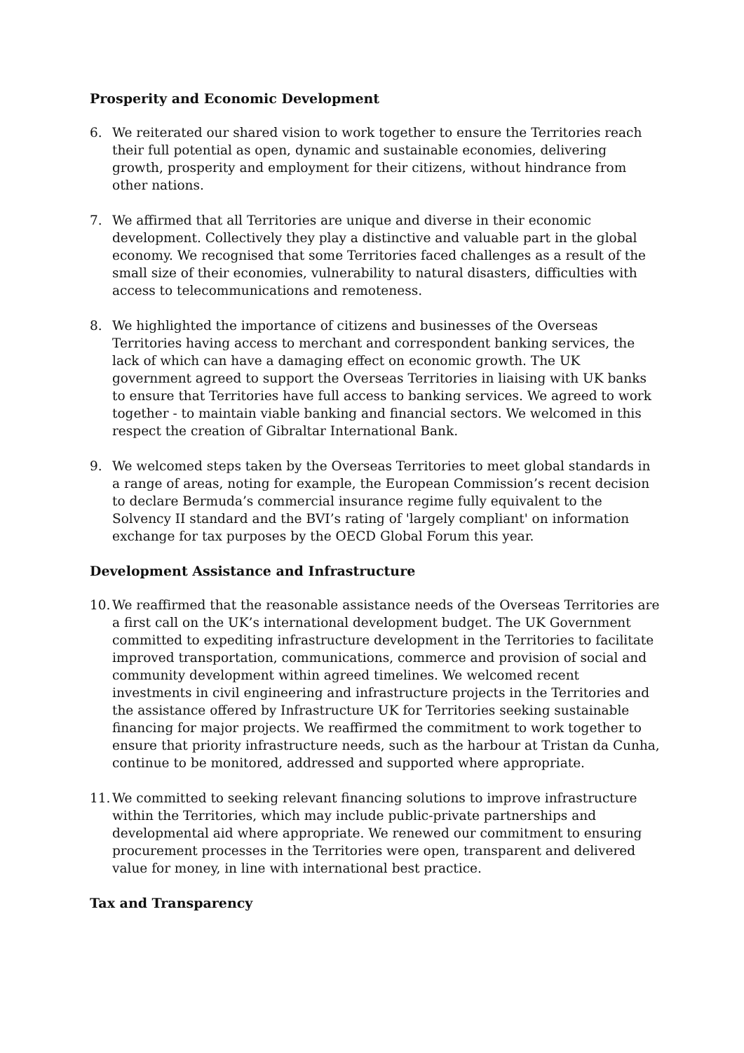Prosperity and Economic Development
6. We reiterated our shared vision to work together to ensure the Territories reach their full potential as open, dynamic and sustainable economies, delivering growth, prosperity and employment for their citizens, without hindrance from other nations.
7. We affirmed that all Territories are unique and diverse in their economic development. Collectively they play a distinctive and valuable part in the global economy. We recognised that some Territories faced challenges as a result of the small size of their economies, vulnerability to natural disasters, difficulties with access to telecommunications and remoteness.
8. We highlighted the importance of citizens and businesses of the Overseas Territories having access to merchant and correspondent banking services, the lack of which can have a damaging effect on economic growth. The UK government agreed to support the Overseas Territories in liaising with UK banks to ensure that Territories have full access to banking services. We agreed to work together - to maintain viable banking and financial sectors. We welcomed in this respect the creation of Gibraltar International Bank.
9. We welcomed steps taken by the Overseas Territories to meet global standards in a range of areas, noting for example, the European Commission’s recent decision to declare Bermuda’s commercial insurance regime fully equivalent to the Solvency II standard and the BVI’s rating of 'largely compliant' on information exchange for tax purposes by the OECD Global Forum this year.
Development Assistance and Infrastructure
10. We reaffirmed that the reasonable assistance needs of the Overseas Territories are a first call on the UK’s international development budget. The UK Government committed to expediting infrastructure development in the Territories to facilitate improved transportation, communications, commerce and provision of social and community development within agreed timelines. We welcomed recent investments in civil engineering and infrastructure projects in the Territories and the assistance offered by Infrastructure UK for Territories seeking sustainable financing for major projects. We reaffirmed the commitment to work together to ensure that priority infrastructure needs, such as the harbour at Tristan da Cunha, continue to be monitored, addressed and supported where appropriate.
11. We committed to seeking relevant financing solutions to improve infrastructure within the Territories, which may include public-private partnerships and developmental aid where appropriate. We renewed our commitment to ensuring procurement processes in the Territories were open, transparent and delivered value for money, in line with international best practice.
Tax and Transparency